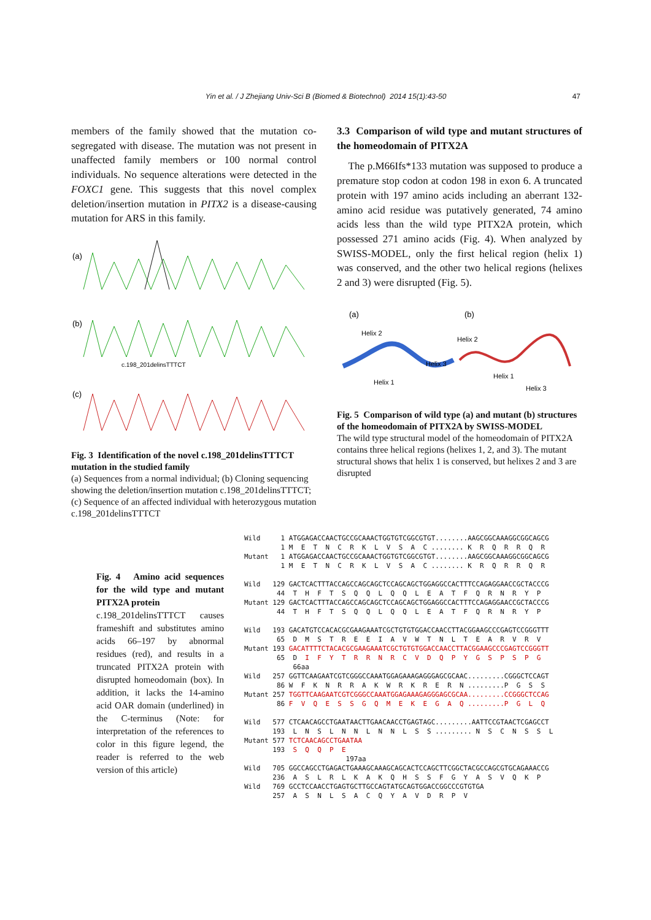Yin et al. / J Zhejiang Univ-Sci B (Biomed & Biotechnol) 2014 15(1):43-50 47
members of the family showed that the mutation co-segregated with disease. The mutation was not present in unaffected family members or 100 normal control individuals. No sequence alterations were detected in the FOXC1 gene. This suggests that this novel complex deletion/insertion mutation in PITX2 is a disease-causing mutation for ARS in this family.
(a)
(b)
c.198_201delinsTTTCT
(c)
Fig. 3 Identification of the novel c.198_201delinsTTTCT mutation in the studied family
(a) Sequences from a normal individual; (b) Cloning sequencing showing the deletion/insertion mutation c.198_201delinsTTTCT; (c) Sequence of an affected individual with heterozygous mutation c.198_201delinsTTTCT
3.3 Comparison of wild type and mutant structures of the homeodomain of PITX2A
The p.M66Ifs*133 mutation was supposed to produce a premature stop codon at codon 198 in exon 6. A truncated protein with 197 amino acids including an aberrant 132-amino acid residue was putatively generated, 74 amino acids less than the wild type PITX2A protein, which possessed 271 amino acids (Fig. 4). When analyzed by SWISS-MODEL, only the first helical region (helix 1) was conserved, and the other two helical regions (helixes 2 and 3) were disrupted (Fig. 5).
(a)
(b)
Helix 2
Helix 3
Helix 1
Helix 2
Helix 1
Helix 3
Fig. 5 Comparison of wild type (a) and mutant (b) structures of the homeodomain of PITX2A by SWISS-MODEL
The wild type structural model of the homeodomain of PITX2A contains three helical regions (helixes 1, 2, and 3). The mutant structural shows that helix 1 is conserved, but helixes 2 and 3 are disrupted
Fig. 4 Amino acid sequences for the wild type and mutant PITX2A protein
c.198_201delinsTTTCT causes frameshift and substitutes amino acids 66–197 by abnormal residues (red), and results in a truncated PITX2A protein with disrupted homeodomain (box). In addition, it lacks the 14-amino acid OAR domain (underlined) in the C-terminus (Note: for interpretation of the references to color in this figure legend, the reader is referred to the web version of this article)
Wild 1 ATGGAGACCAACTGCCGCAAACTGGTGTCGGCGTGT........AAGCGGCAAAGGCGGCAGCG 1 M E T N C R K L V S A C ........ K R Q R R Q R Mutant 1 ATGGAGACCAACTGCCGCAAACTGGTGTCGGCGTGT........AAGCGGCAAAGGCGGCAGCG 1 M E T N C R K L V S A C ........ K R Q R R Q R Wild 129 GACTCACTTTACCAGCCAGCAGCTCCAGCAGCTGGAGGCCACTTTCCAGAGGAACCGCTACCCG 44 T H F T S Q Q L Q Q L E A T F Q R N R Y P Mutant 129 GACTCACTTTACCAGCCAGCAGCTCCAGCAGCTGGAGGCCACTTTCCAGAGGAACCGCTACCCG 44 T H F T S Q Q L Q Q L E A T F Q R N R Y P Wild 193 GACATGTCCACACGCGAAGAAATCGCTGTGTGGACCAACCTTACGGAAGCCCGAGTCCGGGTTT 65 D M S T R E E I A V W T N L T E A R V R V Mutant 193 GACATTTTCTACACGCGAAGAAATCGCTGTGTGGACCAACCTTACGGAAGCCCGAGTCCGGGTT 65 D I F Y T R R N R C V D Q P Y G S P S P G 66aa Wild 257 GGTTCAAGAATCGTCGGGCCAAATGGAGAAAGAGGGAGCGCAAC.........CGGGCTCCAGT 86 W F K N R R A K W R K R E R N .........P G S S Mutant 257 TGGTTCAAGAATCGTCGGGCCAAATGGAGAAAGAGGGAGCGCAA.........CCGGGCTCCAG 86 F V Q E S S G Q M E K E G A Q .........P G L Q Wild 577 CTCAACAGCCTGAATAACTTGAACAACCTGAGTAGC.........AATTCCGTAACTCGAGCCT 193 L N S L N N L N N L S S ......... N S C N S S L Mutant 577 TCTCAACAGCCTGAATAA 193 S Q Q P E 197aa Wild 705 GGCCAGCCTGAGACTGAAAGCAAAGCAGCACTCCAGCTTCGGCTACGCCAGCGTGCAGAAACCG 236 A S L R L K A K Q H S S F G Y A S V Q K P Wild 769 GCCTCCAACCTGAGTGCTTGCCAGTATGCAGTGGACCGGCCCGTGTGA 257 A S N L S A C Q Y A V D R P V